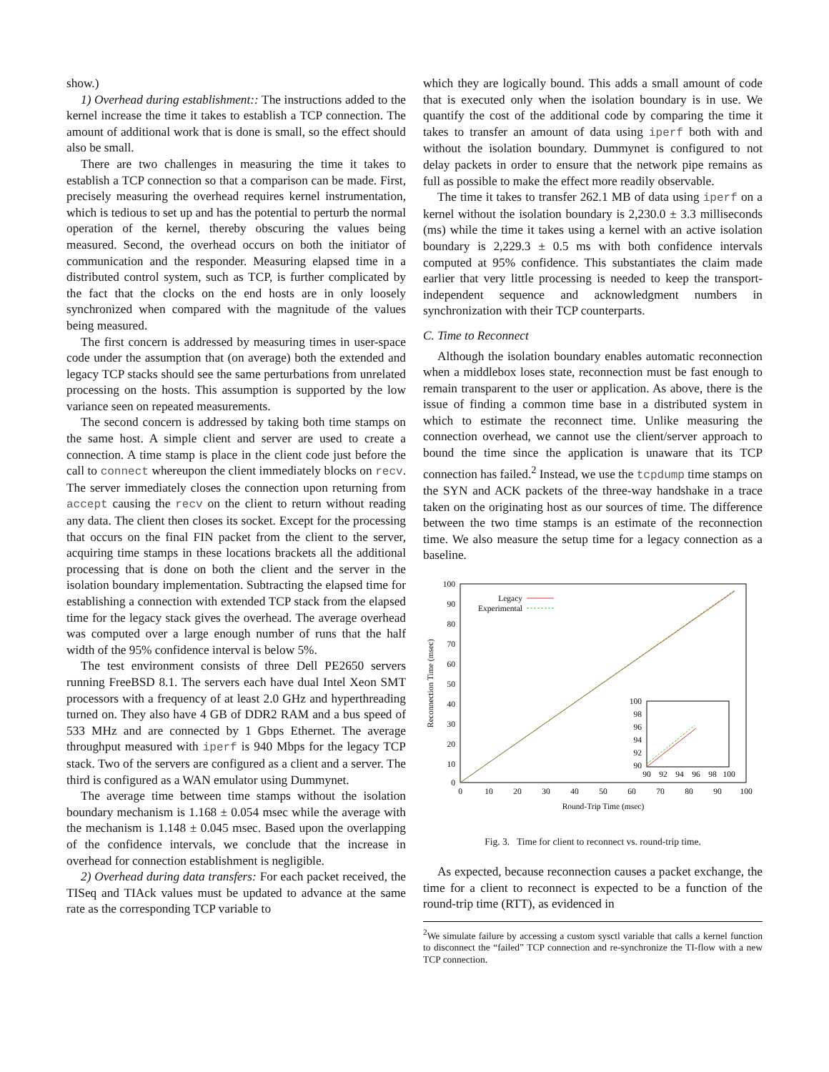show.)
1) Overhead during establishment:: The instructions added to the kernel increase the time it takes to establish a TCP connection. The amount of additional work that is done is small, so the effect should also be small.
There are two challenges in measuring the time it takes to establish a TCP connection so that a comparison can be made. First, precisely measuring the overhead requires kernel instrumentation, which is tedious to set up and has the potential to perturb the normal operation of the kernel, thereby obscuring the values being measured. Second, the overhead occurs on both the initiator of communication and the responder. Measuring elapsed time in a distributed control system, such as TCP, is further complicated by the fact that the clocks on the end hosts are in only loosely synchronized when compared with the magnitude of the values being measured.
The first concern is addressed by measuring times in user-space code under the assumption that (on average) both the extended and legacy TCP stacks should see the same perturbations from unrelated processing on the hosts. This assumption is supported by the low variance seen on repeated measurements.
The second concern is addressed by taking both time stamps on the same host. A simple client and server are used to create a connection. A time stamp is place in the client code just before the call to connect whereupon the client immediately blocks on recv. The server immediately closes the connection upon returning from accept causing the recv on the client to return without reading any data. The client then closes its socket. Except for the processing that occurs on the final FIN packet from the client to the server, acquiring time stamps in these locations brackets all the additional processing that is done on both the client and the server in the isolation boundary implementation. Subtracting the elapsed time for establishing a connection with extended TCP stack from the elapsed time for the legacy stack gives the overhead. The average overhead was computed over a large enough number of runs that the half width of the 95% confidence interval is below 5%.
The test environment consists of three Dell PE2650 servers running FreeBSD 8.1. The servers each have dual Intel Xeon SMT processors with a frequency of at least 2.0 GHz and hyperthreading turned on. They also have 4 GB of DDR2 RAM and a bus speed of 533 MHz and are connected by 1 Gbps Ethernet. The average throughput measured with iperf is 940 Mbps for the legacy TCP stack. Two of the servers are configured as a client and a server. The third is configured as a WAN emulator using Dummynet.
The average time between time stamps without the isolation boundary mechanism is 1.168 ± 0.054 msec while the average with the mechanism is 1.148 ± 0.045 msec. Based upon the overlapping of the confidence intervals, we conclude that the increase in overhead for connection establishment is negligible.
2) Overhead during data transfers: For each packet received, the TISeq and TIAck values must be updated to advance at the same rate as the corresponding TCP variable to
which they are logically bound. This adds a small amount of code that is executed only when the isolation boundary is in use. We quantify the cost of the additional code by comparing the time it takes to transfer an amount of data using iperf both with and without the isolation boundary. Dummynet is configured to not delay packets in order to ensure that the network pipe remains as full as possible to make the effect more readily observable.
The time it takes to transfer 262.1 MB of data using iperf on a kernel without the isolation boundary is 2,230.0 ± 3.3 milliseconds (ms) while the time it takes using a kernel with an active isolation boundary is 2,229.3 ± 0.5 ms with both confidence intervals computed at 95% confidence. This substantiates the claim made earlier that very little processing is needed to keep the transport-independent sequence and acknowledgment numbers in synchronization with their TCP counterparts.
C. Time to Reconnect
Although the isolation boundary enables automatic reconnection when a middlebox loses state, reconnection must be fast enough to remain transparent to the user or application. As above, there is the issue of finding a common time base in a distributed system in which to estimate the reconnect time. Unlike measuring the connection overhead, we cannot use the client/server approach to bound the time since the application is unaware that its TCP connection has failed.<sup>2</sup> Instead, we use the tcpdump time stamps on the SYN and ACK packets of the three-way handshake in a trace taken on the originating host as our sources of time. The difference between the two time stamps is an estimate of the reconnection time. We also measure the setup time for a legacy connection as a baseline.
100
90
80
70
60
50
40
30
20
10
0
0
10
20
30
40
50
60
70
80
90
100
Round-Trip Time (msec)
Reconnection Time (msec)
Legacy
Experimental
100
98
96
94
92
90
90
92
94
96
98
100
Fig. 3. Time for client to reconnect vs. round-trip time.
As expected, because reconnection causes a packet exchange, the time for a client to reconnect is expected to be a function of the round-trip time (RTT), as evidenced in
<sup>2</sup> We simulate failure by accessing a custom sysctl variable that calls a kernel function to disconnect the “failed” TCP connection and re-synchronize the TI-flow with a new TCP connection.